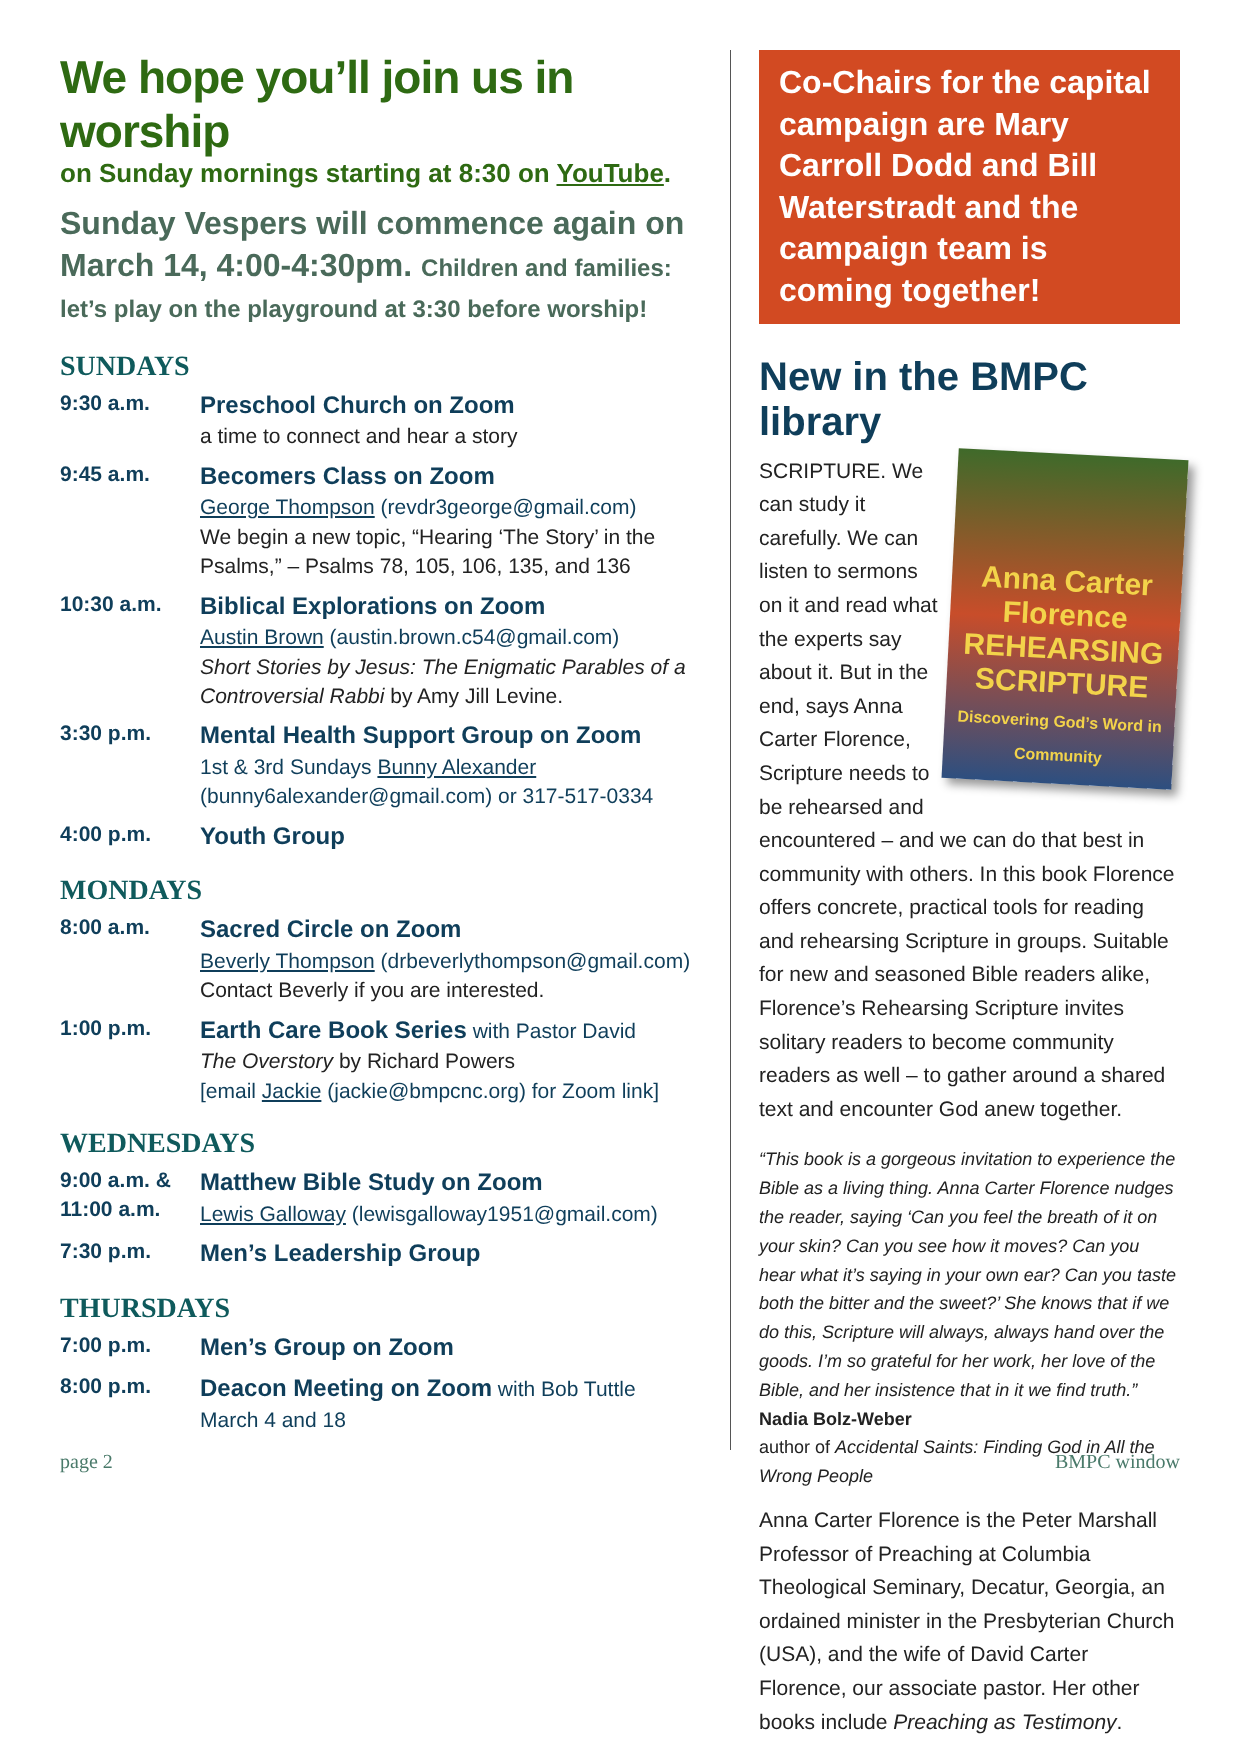We hope you’ll join us in worship
on Sunday mornings starting at 8:30 on YouTube.
Sunday Vespers will commence again on March 14, 4:00-4:30pm. Children and families: let’s play on the playground at 3:30 before worship!
SUNDAYS
9:30 a.m. Preschool Church on Zoom
a time to connect and hear a story
9:45 a.m. Becomers Class on Zoom
George Thompson (revdr3george@gmail.com)
We begin a new topic, “Hearing ‘The Story’ in the Psalms,” – Psalms 78, 105, 106, 135, and 136
10:30 a.m. Biblical Explorations on Zoom
Austin Brown (austin.brown.c54@gmail.com)
Short Stories by Jesus: The Enigmatic Parables of a Controversial Rabbi by Amy Jill Levine.
3:30 p.m. Mental Health Support Group on Zoom
1st & 3rd Sundays Bunny Alexander (bunny6alexander@gmail.com) or 317-517-0334
4:00 p.m. Youth Group
MONDAYS
8:00 a.m. Sacred Circle on Zoom
Beverly Thompson (drbeverlythompson@gmail.com)
Contact Beverly if you are interested.
1:00 p.m. Earth Care Book Series with Pastor David
The Overstory by Richard Powers
[email Jackie (jackie@bmpcnc.org) for Zoom link]
WEDNESDAYS
9:00 a.m. &
11:00 a.m.
Matthew Bible Study on Zoom
Lewis Galloway (lewisgalloway1951@gmail.com)
7:30 p.m. Men’s Leadership Group
THURSDAYS
7:00 p.m. Men’s Group on Zoom
8:00 p.m. Deacon Meeting on Zoom with Bob Tuttle
March 4 and 18
Co-Chairs for the capital campaign are Mary Carroll Dodd and Bill Waterstradt and the campaign team is coming together!
New in the BMPC library
Anna Carter Florence
REHEARSING SCRIPTURE
Discovering God’s Word in Community
SCRIPTURE. We can study it carefully. We can listen to sermons on it and read what the experts say about it. But in the end, says Anna Carter Florence, Scripture needs to be rehearsed and encountered – and we can do that best in community with others. In this book Florence offers concrete, practical tools for reading and rehearsing Scripture in groups. Suitable for new and seasoned Bible readers alike, Florence’s Rehearsing Scripture invites solitary readers to become community readers as well – to gather around a shared text and encounter God anew together.
“This book is a gorgeous invitation to experience the Bible as a living thing. Anna Carter Florence nudges the reader, saying ‘Can you feel the breath of it on your skin? Can you see how it moves? Can you hear what it’s saying in your own ear? Can you taste both the bitter and the sweet?’ She knows that if we do this, Scripture will always, always hand over the goods. I’m so grateful for her work, her love of the Bible, and her insistence that in it we find truth.”
Nadia Bolz-Weber
author of Accidental Saints: Finding God in All the Wrong People
Anna Carter Florence is the Peter Marshall Professor of Preaching at Columbia Theological Seminary, Decatur, Georgia, an ordained minister in the Presbyterian Church (USA), and the wife of David Carter Florence, our associate pastor. Her other books include Preaching as Testimony.
page 2 BMPC window